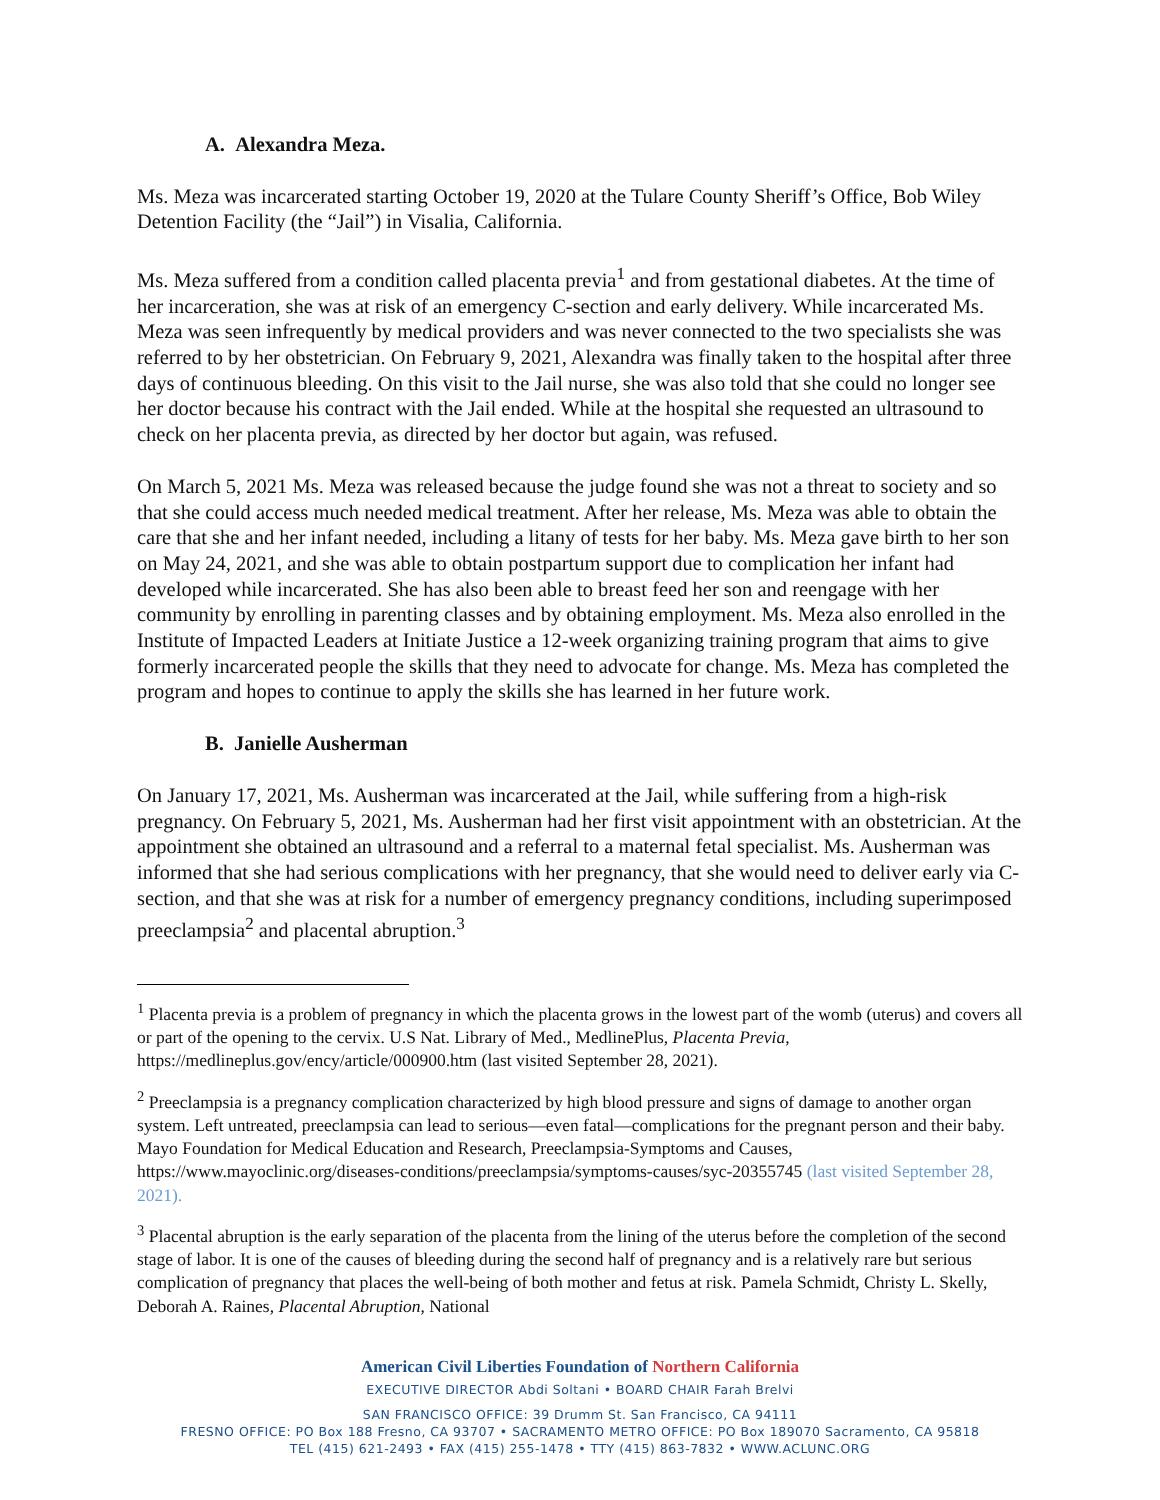A. Alexandra Meza.
Ms. Meza was incarcerated starting October 19, 2020 at the Tulare County Sheriff’s Office, Bob Wiley Detention Facility (the “Jail”) in Visalia, California.
Ms. Meza suffered from a condition called placenta previa<sup>1</sup> and from gestational diabetes. At the time of her incarceration, she was at risk of an emergency C-section and early delivery. While incarcerated Ms. Meza was seen infrequently by medical providers and was never connected to the two specialists she was referred to by her obstetrician. On February 9, 2021, Alexandra was finally taken to the hospital after three days of continuous bleeding. On this visit to the Jail nurse, she was also told that she could no longer see her doctor because his contract with the Jail ended. While at the hospital she requested an ultrasound to check on her placenta previa, as directed by her doctor but again, was refused.
On March 5, 2021 Ms. Meza was released because the judge found she was not a threat to society and so that she could access much needed medical treatment. After her release, Ms. Meza was able to obtain the care that she and her infant needed, including a litany of tests for her baby. Ms. Meza gave birth to her son on May 24, 2021, and she was able to obtain postpartum support due to complication her infant had developed while incarcerated. She has also been able to breast feed her son and reengage with her community by enrolling in parenting classes and by obtaining employment. Ms. Meza also enrolled in the Institute of Impacted Leaders at Initiate Justice a 12-week organizing training program that aims to give formerly incarcerated people the skills that they need to advocate for change. Ms. Meza has completed the program and hopes to continue to apply the skills she has learned in her future work.
B. Janielle Ausherman
On January 17, 2021, Ms. Ausherman was incarcerated at the Jail, while suffering from a high-risk pregnancy. On February 5, 2021, Ms. Ausherman had her first visit appointment with an obstetrician. At the appointment she obtained an ultrasound and a referral to a maternal fetal specialist. Ms. Ausherman was informed that she had serious complications with her pregnancy, that she would need to deliver early via C-section, and that she was at risk for a number of emergency pregnancy conditions, including superimposed preeclampsia<sup>2</sup> and placental abruption.<sup>3</sup>
<sup>1</sup> Placenta previa is a problem of pregnancy in which the placenta grows in the lowest part of the womb (uterus) and covers all or part of the opening to the cervix. U.S Nat. Library of Med., MedlinePlus, Placenta Previa, https://medlineplus.gov/ency/article/000900.htm (last visited September 28, 2021).
<sup>2</sup> Preeclampsia is a pregnancy complication characterized by high blood pressure and signs of damage to another organ system. Left untreated, preeclampsia can lead to serious—even fatal—complications for the pregnant person and their baby. Mayo Foundation for Medical Education and Research, Preeclampsia-Symptoms and Causes, https://www.mayoclinic.org/diseases-conditions/preeclampsia/symptoms-causes/syc-20355745 (last visited September 28, 2021).
<sup>3</sup> Placental abruption is the early separation of the placenta from the lining of the uterus before the completion of the second stage of labor. It is one of the causes of bleeding during the second half of pregnancy and is a relatively rare but serious complication of pregnancy that places the well-being of both mother and fetus at risk. Pamela Schmidt, Christy L. Skelly, Deborah A. Raines, Placental Abruption, National
American Civil Liberties Foundation of Northern California
EXECUTIVE DIRECTOR Abdi Soltani • BOARD CHAIR Farah Brelvi
SAN FRANCISCO OFFICE: 39 Drumm St. San Francisco, CA 94111
FRESNO OFFICE: PO Box 188 Fresno, CA 93707 • SACRAMENTO METRO OFFICE: PO Box 189070 Sacramento, CA 95818
TEL (415) 621-2493 • FAX (415) 255-1478 • TTY (415) 863-7832 • WWW.ACLUNC.ORG